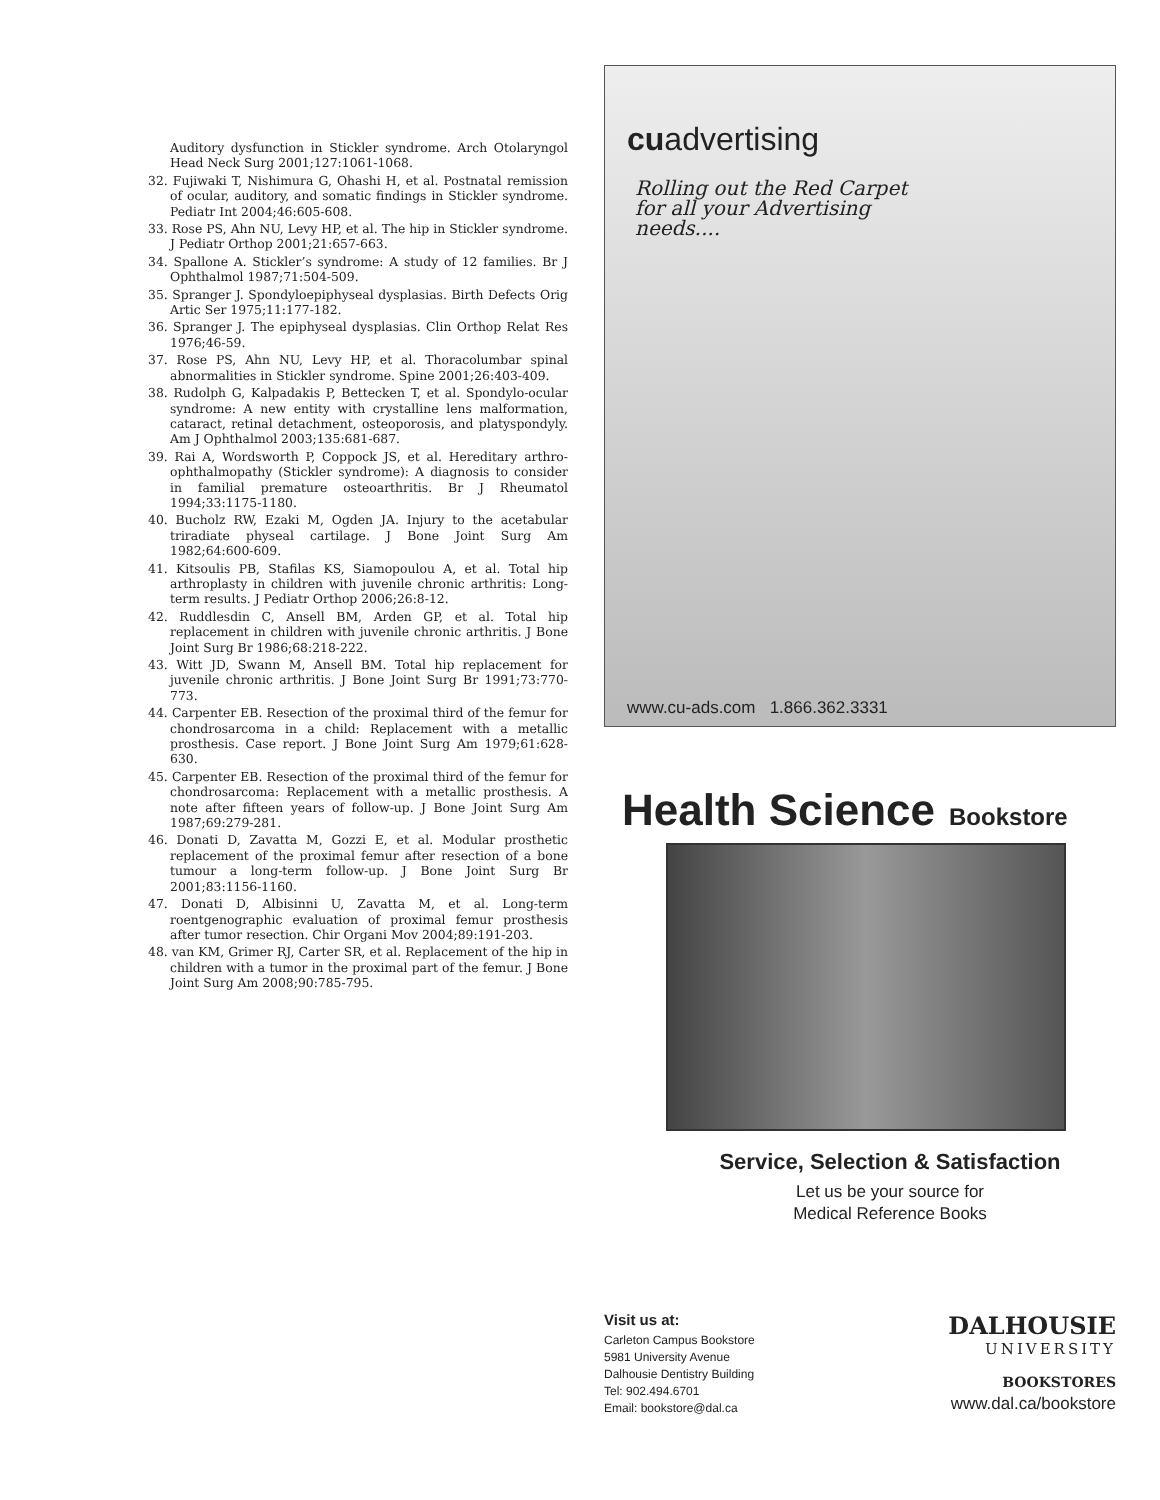Auditory dysfunction in Stickler syndrome. Arch Otolaryngol Head Neck Surg 2001;127:1061-1068.
32. Fujiwaki T, Nishimura G, Ohashi H, et al. Postnatal remission of ocular, auditory, and somatic findings in Stickler syndrome. Pediatr Int 2004;46:605-608.
33. Rose PS, Ahn NU, Levy HP, et al. The hip in Stickler syndrome. J Pediatr Orthop 2001;21:657-663.
34. Spallone A. Stickler’s syndrome: A study of 12 families. Br J Ophthalmol 1987;71:504-509.
35. Spranger J. Spondyloepiphyseal dysplasias. Birth Defects Orig Artic Ser 1975;11:177-182.
36. Spranger J. The epiphyseal dysplasias. Clin Orthop Relat Res 1976;46-59.
37. Rose PS, Ahn NU, Levy HP, et al. Thoracolumbar spinal abnormalities in Stickler syndrome. Spine 2001;26:403-409.
38. Rudolph G, Kalpadakis P, Bettecken T, et al. Spondylo-ocular syndrome: A new entity with crystalline lens malformation, cataract, retinal detachment, osteoporosis, and platyspondyly. Am J Ophthalmol 2003;135:681-687.
39. Rai A, Wordsworth P, Coppock JS, et al. Hereditary arthro-ophthalmopathy (Stickler syndrome): A diagnosis to consider in familial premature osteoarthritis. Br J Rheumatol 1994;33:1175-1180.
40. Bucholz RW, Ezaki M, Ogden JA. Injury to the acetabular triradiate physeal cartilage. J Bone Joint Surg Am 1982;64:600-609.
41. Kitsoulis PB, Stafilas KS, Siamopoulou A, et al. Total hip arthroplasty in children with juvenile chronic arthritis: Long-term results. J Pediatr Orthop 2006;26:8-12.
42. Ruddlesdin C, Ansell BM, Arden GP, et al. Total hip replacement in children with juvenile chronic arthritis. J Bone Joint Surg Br 1986;68:218-222.
43. Witt JD, Swann M, Ansell BM. Total hip replacement for juvenile chronic arthritis. J Bone Joint Surg Br 1991;73:770-773.
44. Carpenter EB. Resection of the proximal third of the femur for chondrosarcoma in a child: Replacement with a metallic prosthesis. Case report. J Bone Joint Surg Am 1979;61:628-630.
45. Carpenter EB. Resection of the proximal third of the femur for chondrosarcoma: Replacement with a metallic prosthesis. A note after fifteen years of follow-up. J Bone Joint Surg Am 1987;69:279-281.
46. Donati D, Zavatta M, Gozzi E, et al. Modular prosthetic replacement of the proximal femur after resection of a bone tumour a long-term follow-up. J Bone Joint Surg Br 2001;83:1156-1160.
47. Donati D, Albisinni U, Zavatta M, et al. Long-term roentgenographic evaluation of proximal femur prosthesis after tumor resection. Chir Organi Mov 2004;89:191-203.
48. van KM, Grimer RJ, Carter SR, et al. Replacement of the hip in children with a tumor in the proximal part of the femur. J Bone Joint Surg Am 2008;90:785-795.
cuadvertising
Rolling out the Red Carpet
for all your Advertising
needs....
www.cu-ads.com 1.866.362.3331
Health Science Bookstore
Service, Selection & Satisfaction
Let us be your source for
Medical Reference Books
Visit us at:
Carleton Campus Bookstore
5981 University Avenue
Dalhousie Dentistry Building
Tel: 902.494.6701
Email: bookstore@dal.ca
DALHOUSIE
UNIVERSITY
BOOKSTORES
www.dal.ca/bookstore